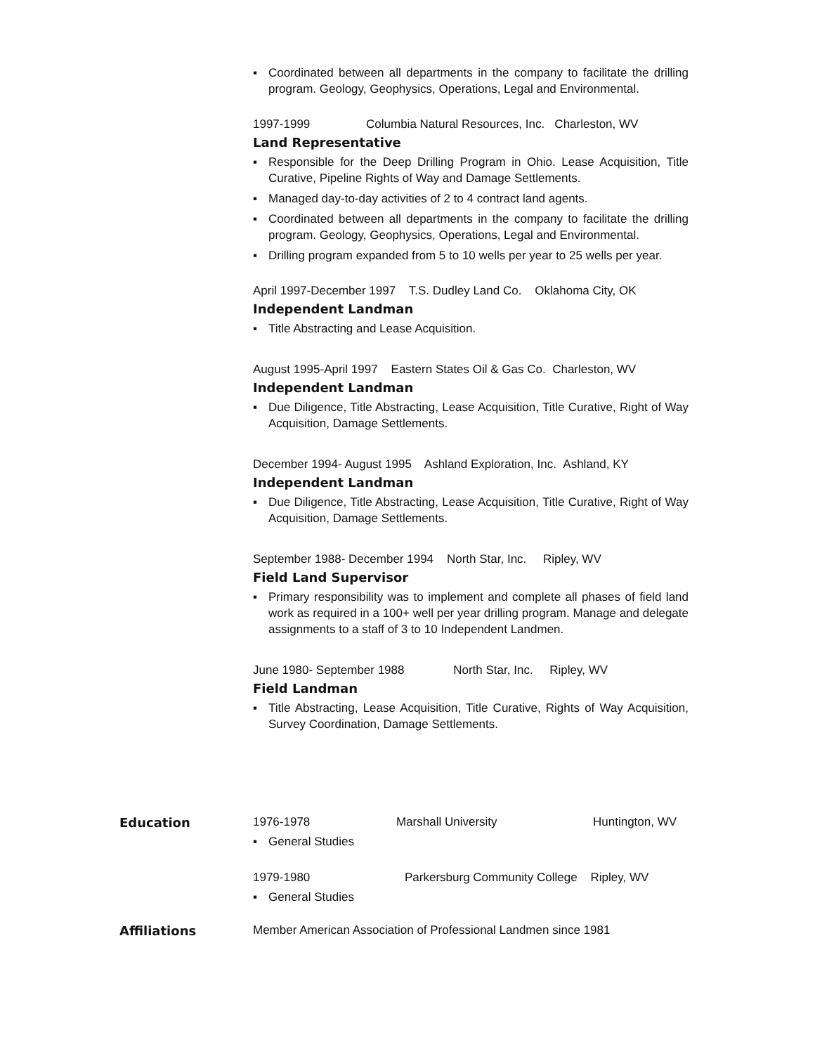▪ Coordinated between all departments in the company to facilitate the drilling program. Geology, Geophysics, Operations, Legal and Environmental.
1997-1999 Columbia Natural Resources, Inc. Charleston, WV
Land Representative
▪ Responsible for the Deep Drilling Program in Ohio. Lease Acquisition, Title Curative, Pipeline Rights of Way and Damage Settlements.
▪ Managed day-to-day activities of 2 to 4 contract land agents.
▪ Coordinated between all departments in the company to facilitate the drilling program. Geology, Geophysics, Operations, Legal and Environmental.
▪ Drilling program expanded from 5 to 10 wells per year to 25 wells per year.
April 1997-December 1997 T.S. Dudley Land Co. Oklahoma City, OK
Independent Landman
▪ Title Abstracting and Lease Acquisition.
August 1995-April 1997 Eastern States Oil & Gas Co. Charleston, WV
Independent Landman
▪ Due Diligence, Title Abstracting, Lease Acquisition, Title Curative, Right of Way Acquisition, Damage Settlements.
December 1994- August 1995 Ashland Exploration, Inc. Ashland, KY
Independent Landman
▪ Due Diligence, Title Abstracting, Lease Acquisition, Title Curative, Right of Way Acquisition, Damage Settlements.
September 1988- December 1994 North Star, Inc. Ripley, WV
Field Land Supervisor
▪ Primary responsibility was to implement and complete all phases of field land work as required in a 100+ well per year drilling program. Manage and delegate assignments to a staff of 3 to 10 Independent Landmen.
June 1980- September 1988 North Star, Inc. Ripley, WV
Field Landman
▪ Title Abstracting, Lease Acquisition, Title Curative, Rights of Way Acquisition, Survey Coordination, Damage Settlements.
Education 1976-1978 Marshall University Huntington, WV
▪ General Studies
1979-1980 Parkersburg Community College Ripley, WV
▪ General Studies
Affiliations Member American Association of Professional Landmen since 1981